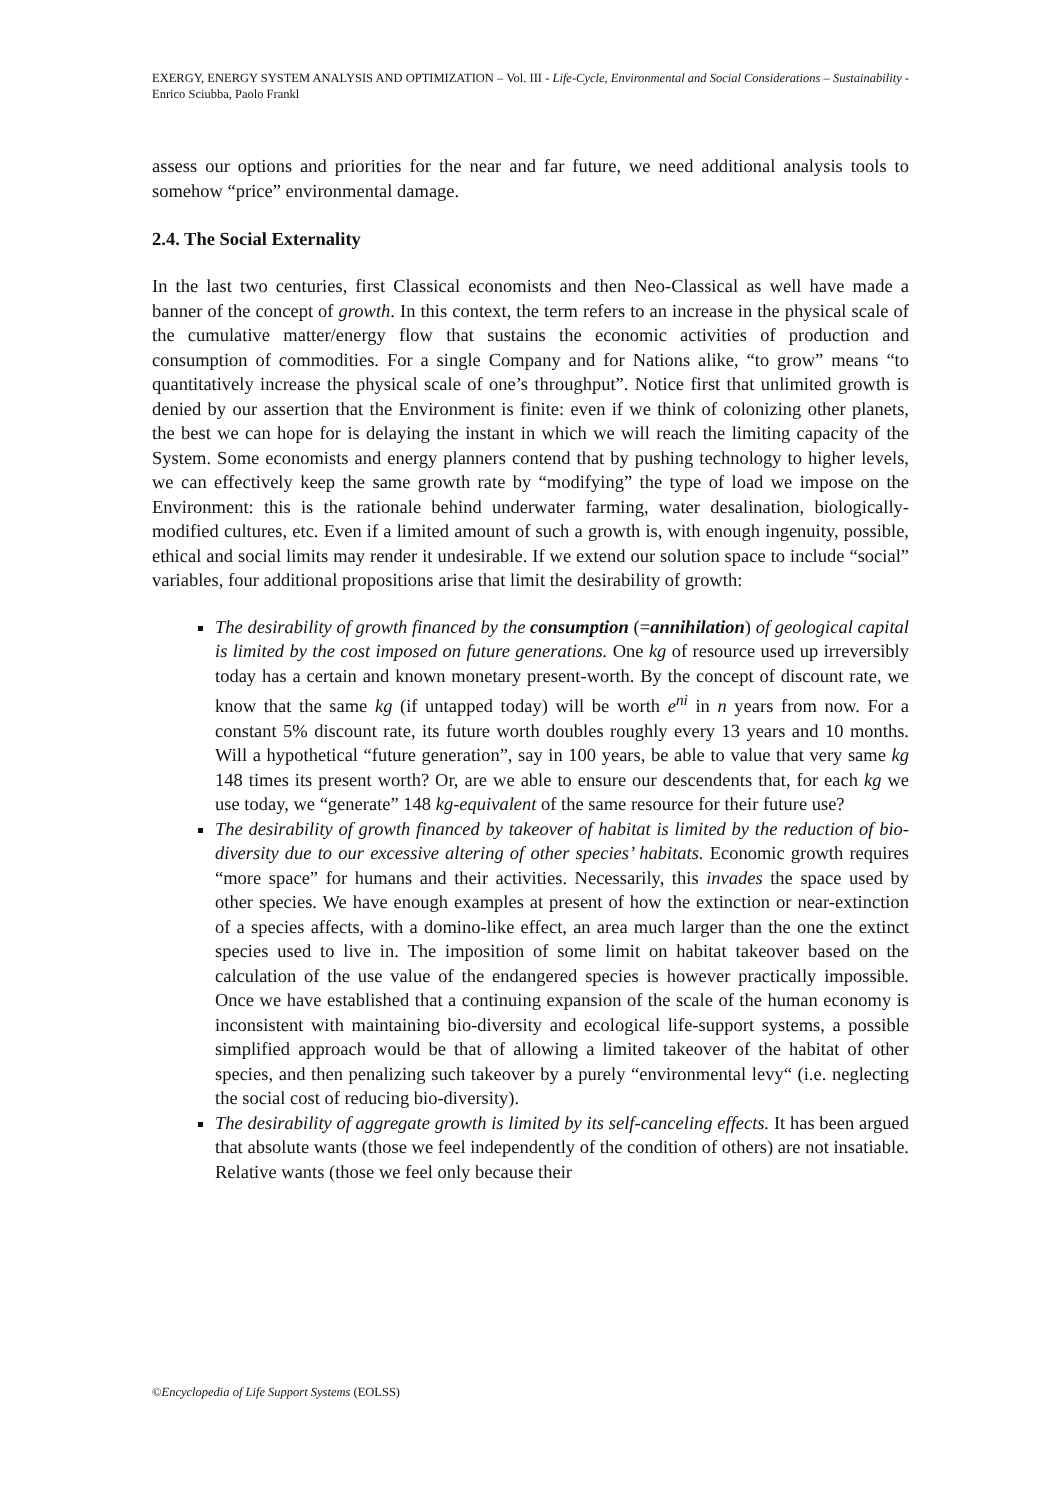EXERGY, ENERGY SYSTEM ANALYSIS AND OPTIMIZATION – Vol. III - Life-Cycle, Environmental and Social Considerations – Sustainability - Enrico Sciubba, Paolo Frankl
assess our options and priorities for the near and far future, we need additional analysis tools to somehow “price” environmental damage.
2.4. The Social Externality
In the last two centuries, first Classical economists and then Neo-Classical as well have made a banner of the concept of growth. In this context, the term refers to an increase in the physical scale of the cumulative matter/energy flow that sustains the economic activities of production and consumption of commodities. For a single Company and for Nations alike, “to grow” means “to quantitatively increase the physical scale of one’s throughput”. Notice first that unlimited growth is denied by our assertion that the Environment is finite: even if we think of colonizing other planets, the best we can hope for is delaying the instant in which we will reach the limiting capacity of the System. Some economists and energy planners contend that by pushing technology to higher levels, we can effectively keep the same growth rate by “modifying” the type of load we impose on the Environment: this is the rationale behind underwater farming, water desalination, biologically-modified cultures, etc. Even if a limited amount of such a growth is, with enough ingenuity, possible, ethical and social limits may render it undesirable. If we extend our solution space to include “social” variables, four additional propositions arise that limit the desirability of growth:
The desirability of growth financed by the consumption (=annihilation) of geological capital is limited by the cost imposed on future generations. One kg of resource used up irreversibly today has a certain and known monetary present-worth. By the concept of discount rate, we know that the same kg (if untapped today) will be worth e<sup>ni</sup> in n years from now. For a constant 5% discount rate, its future worth doubles roughly every 13 years and 10 months. Will a hypothetical “future generation”, say in 100 years, be able to value that very same kg 148 times its present worth? Or, are we able to ensure our descendents that, for each kg we use today, we “generate” 148 kg-equivalent of the same resource for their future use?
The desirability of growth financed by takeover of habitat is limited by the reduction of bio-diversity due to our excessive altering of other species’ habitats. Economic growth requires “more space” for humans and their activities. Necessarily, this invades the space used by other species. We have enough examples at present of how the extinction or near-extinction of a species affects, with a domino-like effect, an area much larger than the one the extinct species used to live in. The imposition of some limit on habitat takeover based on the calculation of the use value of the endangered species is however practically impossible. Once we have established that a continuing expansion of the scale of the human economy is inconsistent with maintaining bio-diversity and ecological life-support systems, a possible simplified approach would be that of allowing a limited takeover of the habitat of other species, and then penalizing such takeover by a purely “environmental levy“ (i.e. neglecting the social cost of reducing bio-diversity).
The desirability of aggregate growth is limited by its self-canceling effects. It has been argued that absolute wants (those we feel independently of the condition of others) are not insatiable. Relative wants (those we feel only because their
©Encyclopedia of Life Support Systems (EOLSS)